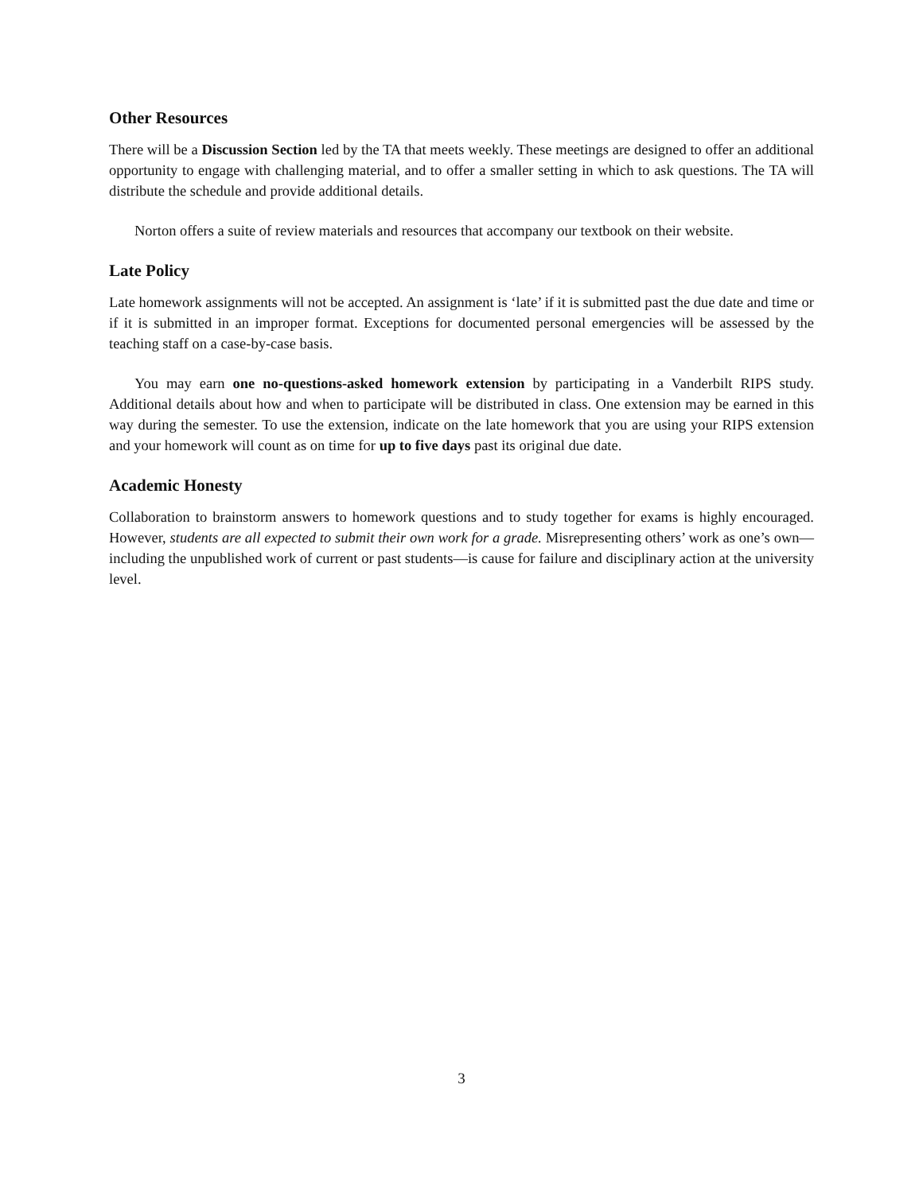Other Resources
There will be a Discussion Section led by the TA that meets weekly. These meetings are designed to offer an additional opportunity to engage with challenging material, and to offer a smaller setting in which to ask questions. The TA will distribute the schedule and provide additional details.
Norton offers a suite of review materials and resources that accompany our textbook on their website.
Late Policy
Late homework assignments will not be accepted. An assignment is ‘late’ if it is submitted past the due date and time or if it is submitted in an improper format. Exceptions for documented personal emergencies will be assessed by the teaching staff on a case-by-case basis.
You may earn one no-questions-asked homework extension by participating in a Vanderbilt RIPS study. Additional details about how and when to participate will be distributed in class. One extension may be earned in this way during the semester. To use the extension, indicate on the late homework that you are using your RIPS extension and your homework will count as on time for up to five days past its original due date.
Academic Honesty
Collaboration to brainstorm answers to homework questions and to study together for exams is highly encouraged. However, students are all expected to submit their own work for a grade. Misrepresenting others’ work as one’s own—including the unpublished work of current or past students—is cause for failure and disciplinary action at the university level.
3